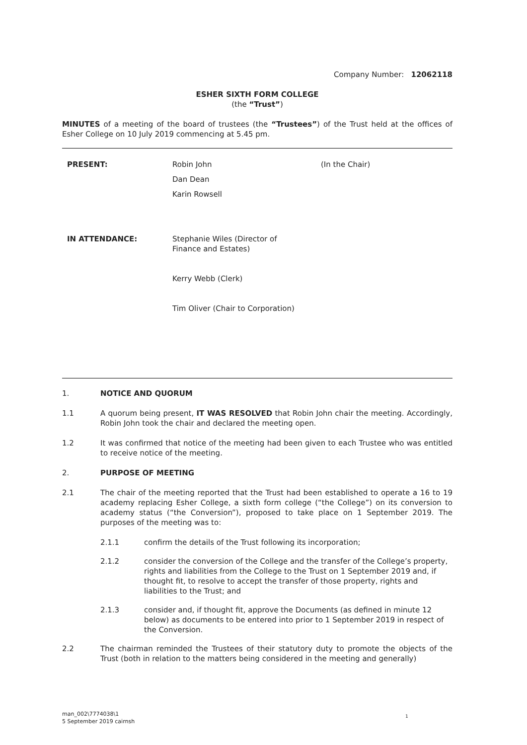Company Number: 12062118
ESHER SIXTH FORM COLLEGE
(the “Trust”)
MINUTES of a meeting of the board of trustees (the “Trustees”) of the Trust held at the offices of Esher College on 10 July 2019 commencing at 5.45 pm.
| PRESENT: | Robin John | (In the Chair) |
| | Dan Dean | |
| | Karin Rowsell | |
| IN ATTENDANCE: | Stephanie Wiles (Director of Finance and Estates) | |
| | Kerry Webb (Clerk) | |
| | Tim Oliver (Chair to Corporation) | |
1. NOTICE AND QUORUM
1.1 A quorum being present, IT WAS RESOLVED that Robin John chair the meeting. Accordingly, Robin John took the chair and declared the meeting open.
1.2 It was confirmed that notice of the meeting had been given to each Trustee who was entitled to receive notice of the meeting.
2. PURPOSE OF MEETING
2.1 The chair of the meeting reported that the Trust had been established to operate a 16 to 19 academy replacing Esher College, a sixth form college (“the College”) on its conversion to academy status (“the Conversion”), proposed to take place on 1 September 2019. The purposes of the meeting was to:
2.1.1 confirm the details of the Trust following its incorporation;
2.1.2 consider the conversion of the College and the transfer of the College’s property, rights and liabilities from the College to the Trust on 1 September 2019 and, if thought fit, to resolve to accept the transfer of those property, rights and liabilities to the Trust; and
2.1.3 consider and, if thought fit, approve the Documents (as defined in minute 12 below) as documents to be entered into prior to 1 September 2019 in respect of the Conversion.
2.2 The chairman reminded the Trustees of their statutory duty to promote the objects of the Trust (both in relation to the matters being considered in the meeting and generally)
man_002\7774038\1
5 September 2019 cairnsh
1